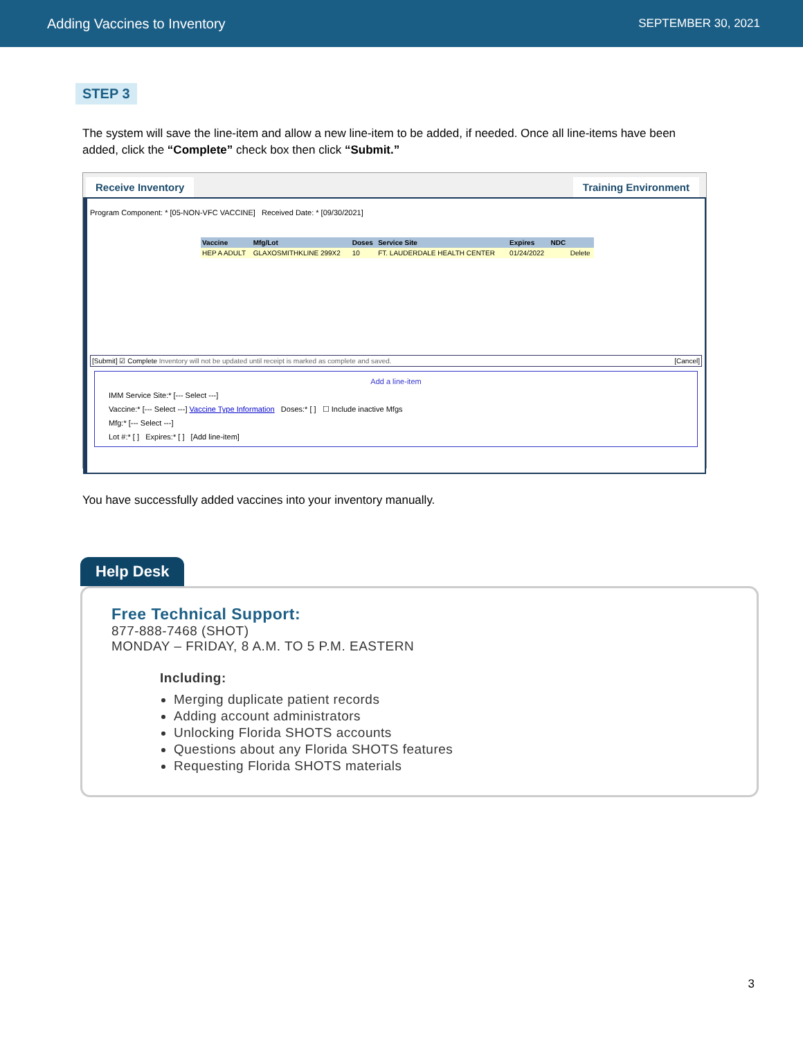Adding Vaccines to Inventory SEPTEMBER 30, 2021
STEP 3
The system will save the line-item and allow a new line-item to be added, if needed. Once all line-items have been added, click the “Complete” check box then click “Submit.”
Receive Inventory Training Environment
Program Component: * [05-NON-VFC VACCINE] Received Date: * [09/30/2021]
| Vaccine | Mfg/Lot | Doses | Service Site | Expires | NDC | |
| --- | --- | --- | --- | --- | --- | --- |
| HEP A ADULT | GLAXOSMITHKLINE 299X2 | 10 | FT. LAUDERDALE HEALTH CENTER | 01/24/2022 | | Delete |
[Submit] ☑ Complete Inventory will not be updated until receipt is marked as complete and saved. [Cancel]
Add a line-item
IMM Service Site:* [--- Select ---]
Vaccine:* [--- Select ---] Vaccine Type Information Doses:* [ ] ☐ Include inactive Mfgs
Mfg:* [--- Select ---]
Lot #:* [ ] Expires:* [ ] [Add line-item]
You have successfully added vaccines into your inventory manually.
Help Desk
Free Technical Support:
877-888-7468 (SHOT)
MONDAY – FRIDAY, 8 A.M. TO 5 P.M. EASTERN
Including:
Merging duplicate patient records
Adding account administrators
Unlocking Florida SHOTS accounts
Questions about any Florida SHOTS features
Requesting Florida SHOTS materials
3